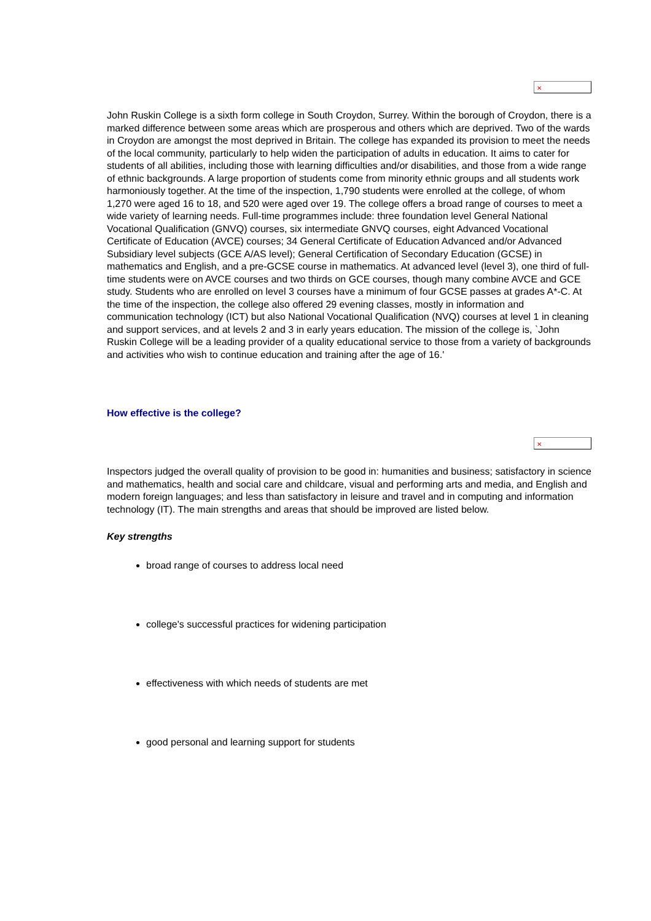✕
John Ruskin College is a sixth form college in South Croydon, Surrey. Within the borough of Croydon, there is a marked difference between some areas which are prosperous and others which are deprived. Two of the wards in Croydon are amongst the most deprived in Britain. The college has expanded its provision to meet the needs of the local community, particularly to help widen the participation of adults in education. It aims to cater for students of all abilities, including those with learning difficulties and/or disabilities, and those from a wide range of ethnic backgrounds. A large proportion of students come from minority ethnic groups and all students work harmoniously together. At the time of the inspection, 1,790 students were enrolled at the college, of whom 1,270 were aged 16 to 18, and 520 were aged over 19. The college offers a broad range of courses to meet a wide variety of learning needs. Full-time programmes include: three foundation level General National Vocational Qualification (GNVQ) courses, six intermediate GNVQ courses, eight Advanced Vocational Certificate of Education (AVCE) courses; 34 General Certificate of Education Advanced and/or Advanced Subsidiary level subjects (GCE A/AS level); General Certification of Secondary Education (GCSE) in mathematics and English, and a pre-GCSE course in mathematics. At advanced level (level 3), one third of full-time students were on AVCE courses and two thirds on GCE courses, though many combine AVCE and GCE study. Students who are enrolled on level 3 courses have a minimum of four GCSE passes at grades A*-C. At the time of the inspection, the college also offered 29 evening classes, mostly in information and communication technology (ICT) but also National Vocational Qualification (NVQ) courses at level 1 in cleaning and support services, and at levels 2 and 3 in early years education. The mission of the college is, `John Ruskin College will be a leading provider of a quality educational service to those from a variety of backgrounds and activities who wish to continue education and training after the age of 16.'
How effective is the college?
✕
Inspectors judged the overall quality of provision to be good in: humanities and business; satisfactory in science and mathematics, health and social care and childcare, visual and performing arts and media, and English and modern foreign languages; and less than satisfactory in leisure and travel and in computing and information technology (IT). The main strengths and areas that should be improved are listed below.
Key strengths
broad range of courses to address local need
college's successful practices for widening participation
effectiveness with which needs of students are met
good personal and learning support for students